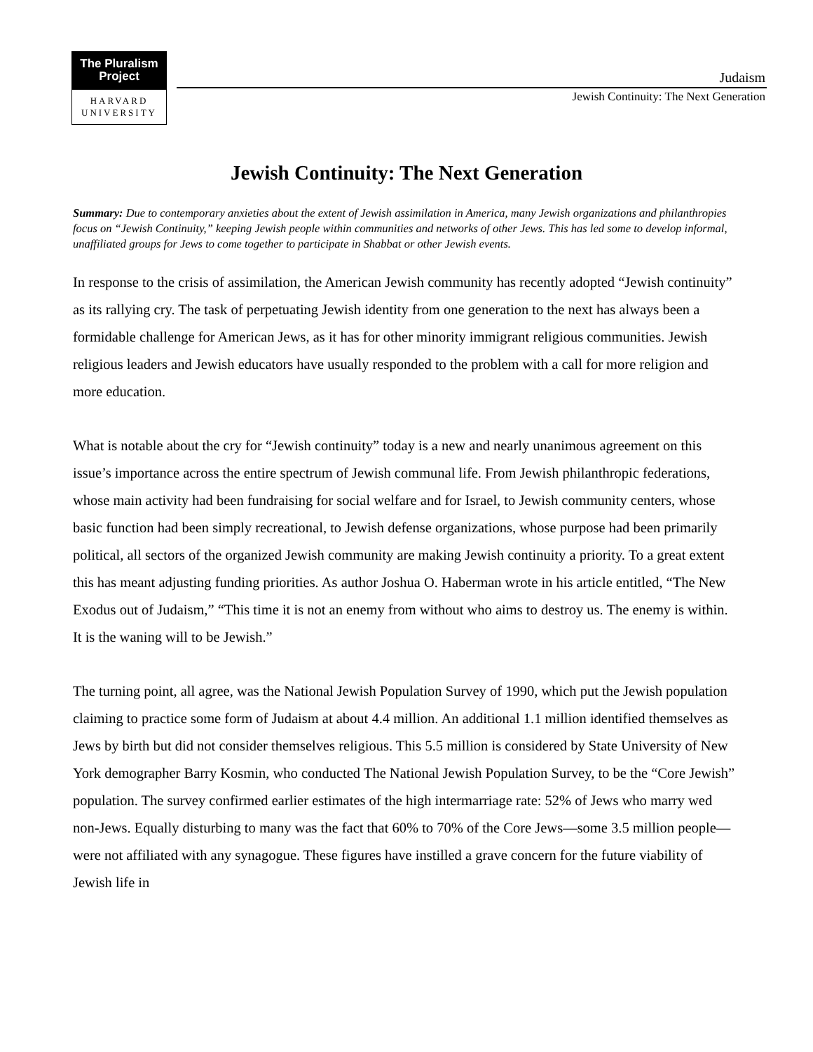The Pluralism
Project
HARVARD
UNIVERSITY
Judaism
Jewish Continuity: The Next Generation
Jewish Continuity: The Next Generation
Summary: Due to contemporary anxieties about the extent of Jewish assimilation in America, many Jewish organizations and philanthropies focus on “Jewish Continuity,” keeping Jewish people within communities and networks of other Jews. This has led some to develop informal, unaffiliated groups for Jews to come together to participate in Shabbat or other Jewish events.
In response to the crisis of assimilation, the American Jewish community has recently adopted “Jewish continuity” as its rallying cry. The task of perpetuating Jewish identity from one generation to the next has always been a formidable challenge for American Jews, as it has for other minority immigrant religious communities. Jewish religious leaders and Jewish educators have usually responded to the problem with a call for more religion and more education.
What is notable about the cry for “Jewish continuity” today is a new and nearly unanimous agreement on this issue’s importance across the entire spectrum of Jewish communal life. From Jewish philanthropic federations, whose main activity had been fundraising for social welfare and for Israel, to Jewish community centers, whose basic function had been simply recreational, to Jewish defense organizations, whose purpose had been primarily political, all sectors of the organized Jewish community are making Jewish continuity a priority. To a great extent this has meant adjusting funding priorities. As author Joshua O. Haberman wrote in his article entitled, “The New Exodus out of Judaism,” “This time it is not an enemy from without who aims to destroy us. The enemy is within. It is the waning will to be Jewish.”
The turning point, all agree, was the National Jewish Population Survey of 1990, which put the Jewish population claiming to practice some form of Judaism at about 4.4 million. An additional 1.1 million identified themselves as Jews by birth but did not consider themselves religious. This 5.5 million is considered by State University of New York demographer Barry Kosmin, who conducted The National Jewish Population Survey, to be the “Core Jewish” population. The survey confirmed earlier estimates of the high intermarriage rate: 52% of Jews who marry wed non-Jews. Equally disturbing to many was the fact that 60% to 70% of the Core Jews—some 3.5 million people—were not affiliated with any synagogue. These figures have instilled a grave concern for the future viability of Jewish life in